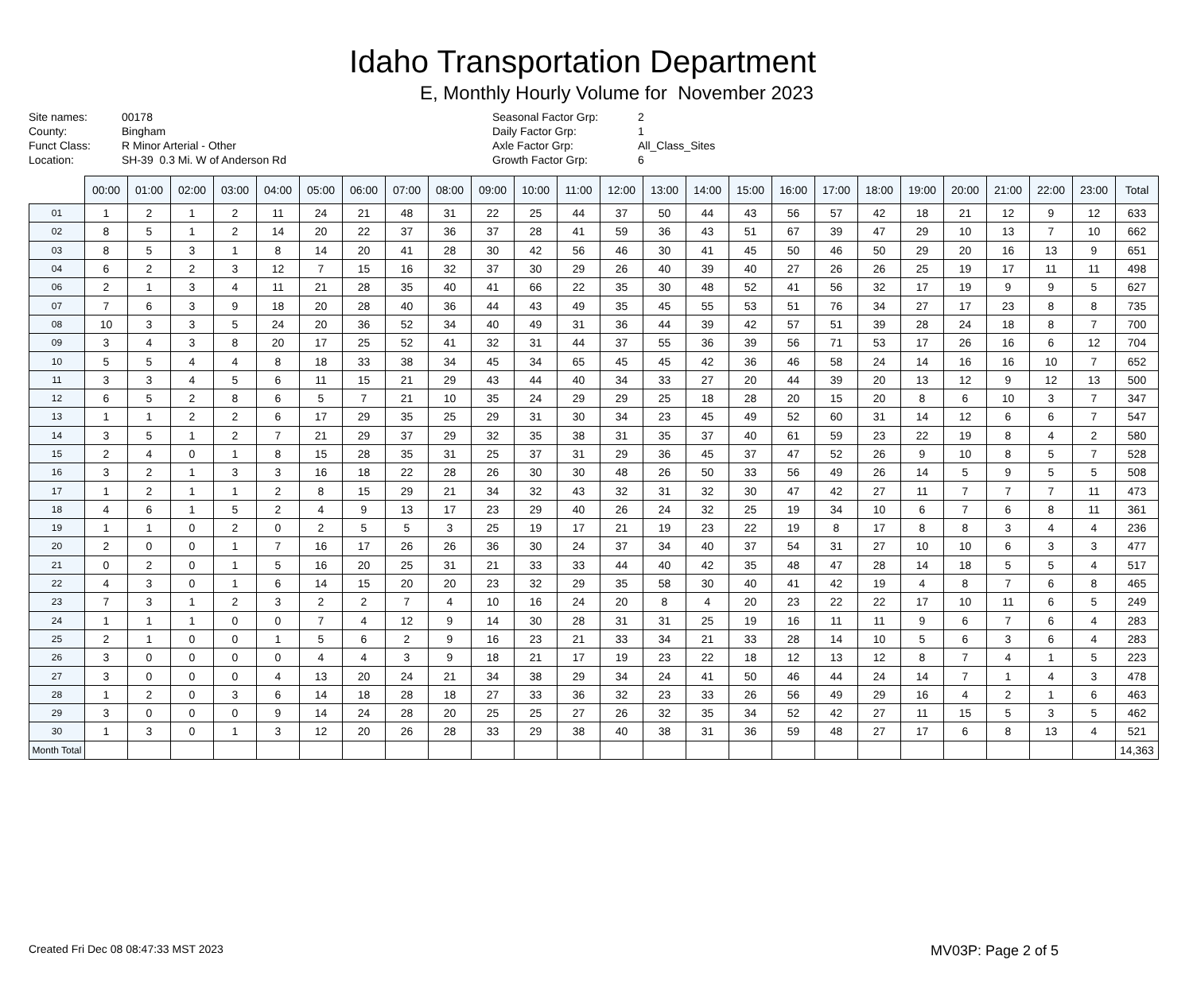Idaho Transportation Department
E, Monthly Hourly Volume for November 2023
Site names: 00178 County: Bingham Funct Class: R Minor Arterial - Other Location: SH-39 0.3 Mi. W of Anderson Rd
Seasonal Factor Grp: 2 Daily Factor Grp: 1 Axle Factor Grp: All_Class_Sites Growth Factor Grp: 6
| | 00:00 | 01:00 | 02:00 | 03:00 | 04:00 | 05:00 | 06:00 | 07:00 | 08:00 | 09:00 | 10:00 | 11:00 | 12:00 | 13:00 | 14:00 | 15:00 | 16:00 | 17:00 | 18:00 | 19:00 | 20:00 | 21:00 | 22:00 | 23:00 | Total |
| --- | --- | --- | --- | --- | --- | --- | --- | --- | --- | --- | --- | --- | --- | --- | --- | --- | --- | --- | --- | --- | --- | --- | --- | --- | --- |
| 01 | 1 | 2 | 1 | 2 | 11 | 24 | 21 | 48 | 31 | 22 | 25 | 44 | 37 | 50 | 44 | 43 | 56 | 57 | 42 | 18 | 21 | 12 | 9 | 12 | 633 |
| 02 | 8 | 5 | 1 | 2 | 14 | 20 | 22 | 37 | 36 | 37 | 28 | 41 | 59 | 36 | 43 | 51 | 67 | 39 | 47 | 29 | 10 | 13 | 7 | 10 | 662 |
| 03 | 8 | 5 | 3 | 1 | 8 | 14 | 20 | 41 | 28 | 30 | 42 | 56 | 46 | 30 | 41 | 45 | 50 | 46 | 50 | 29 | 20 | 16 | 13 | 9 | 651 |
| 04 | 6 | 2 | 2 | 3 | 12 | 7 | 15 | 16 | 32 | 37 | 30 | 29 | 26 | 40 | 39 | 40 | 27 | 26 | 26 | 25 | 19 | 17 | 11 | 11 | 498 |
| 06 | 2 | 1 | 3 | 4 | 11 | 21 | 28 | 35 | 40 | 41 | 66 | 22 | 35 | 30 | 48 | 52 | 41 | 56 | 32 | 17 | 19 | 9 | 9 | 5 | 627 |
| 07 | 7 | 6 | 3 | 9 | 18 | 20 | 28 | 40 | 36 | 44 | 43 | 49 | 35 | 45 | 55 | 53 | 51 | 76 | 34 | 27 | 17 | 23 | 8 | 8 | 735 |
| 08 | 10 | 3 | 3 | 5 | 24 | 20 | 36 | 52 | 34 | 40 | 49 | 31 | 36 | 44 | 39 | 42 | 57 | 51 | 39 | 28 | 24 | 18 | 8 | 7 | 700 |
| 09 | 3 | 4 | 3 | 8 | 20 | 17 | 25 | 52 | 41 | 32 | 31 | 44 | 37 | 55 | 36 | 39 | 56 | 71 | 53 | 17 | 26 | 16 | 6 | 12 | 704 |
| 10 | 5 | 5 | 4 | 4 | 8 | 18 | 33 | 38 | 34 | 45 | 34 | 65 | 45 | 45 | 42 | 36 | 46 | 58 | 24 | 14 | 16 | 16 | 10 | 7 | 652 |
| 11 | 3 | 3 | 4 | 5 | 6 | 11 | 15 | 21 | 29 | 43 | 44 | 40 | 34 | 33 | 27 | 20 | 44 | 39 | 20 | 13 | 12 | 9 | 12 | 13 | 500 |
| 12 | 6 | 5 | 2 | 8 | 6 | 5 | 7 | 21 | 10 | 35 | 24 | 29 | 29 | 25 | 18 | 28 | 20 | 15 | 20 | 8 | 6 | 10 | 3 | 7 | 347 |
| 13 | 1 | 1 | 2 | 2 | 6 | 17 | 29 | 35 | 25 | 29 | 31 | 30 | 34 | 23 | 45 | 49 | 52 | 60 | 31 | 14 | 12 | 6 | 6 | 7 | 547 |
| 14 | 3 | 5 | 1 | 2 | 7 | 21 | 29 | 37 | 29 | 32 | 35 | 38 | 31 | 35 | 37 | 40 | 61 | 59 | 23 | 22 | 19 | 8 | 4 | 2 | 580 |
| 15 | 2 | 4 | 0 | 1 | 8 | 15 | 28 | 35 | 31 | 25 | 37 | 31 | 29 | 36 | 45 | 37 | 47 | 52 | 26 | 9 | 10 | 8 | 5 | 7 | 528 |
| 16 | 3 | 2 | 1 | 3 | 3 | 16 | 18 | 22 | 28 | 26 | 30 | 30 | 48 | 26 | 50 | 33 | 56 | 49 | 26 | 14 | 5 | 9 | 5 | 5 | 508 |
| 17 | 1 | 2 | 1 | 1 | 2 | 8 | 15 | 29 | 21 | 34 | 32 | 43 | 32 | 31 | 32 | 30 | 47 | 42 | 27 | 11 | 7 | 7 | 7 | 11 | 473 |
| 18 | 4 | 6 | 1 | 5 | 2 | 4 | 9 | 13 | 17 | 23 | 29 | 40 | 26 | 24 | 32 | 25 | 19 | 34 | 10 | 6 | 7 | 6 | 8 | 11 | 361 |
| 19 | 1 | 1 | 0 | 2 | 0 | 2 | 5 | 5 | 3 | 25 | 19 | 17 | 21 | 19 | 23 | 22 | 19 | 8 | 17 | 8 | 8 | 3 | 4 | 4 | 236 |
| 20 | 2 | 0 | 0 | 1 | 7 | 16 | 17 | 26 | 26 | 36 | 30 | 24 | 37 | 34 | 40 | 37 | 54 | 31 | 27 | 10 | 10 | 6 | 3 | 3 | 477 |
| 21 | 0 | 2 | 0 | 1 | 5 | 16 | 20 | 25 | 31 | 21 | 33 | 33 | 44 | 40 | 42 | 35 | 48 | 47 | 28 | 14 | 18 | 5 | 5 | 4 | 517 |
| 22 | 4 | 3 | 0 | 1 | 6 | 14 | 15 | 20 | 20 | 23 | 32 | 29 | 35 | 58 | 30 | 40 | 41 | 42 | 19 | 4 | 8 | 7 | 6 | 8 | 465 |
| 23 | 7 | 3 | 1 | 2 | 3 | 2 | 2 | 7 | 4 | 10 | 16 | 24 | 20 | 8 | 4 | 20 | 23 | 22 | 22 | 17 | 10 | 11 | 6 | 5 | 249 |
| 24 | 1 | 1 | 1 | 0 | 0 | 7 | 4 | 12 | 9 | 14 | 30 | 28 | 31 | 31 | 25 | 19 | 16 | 11 | 11 | 9 | 6 | 7 | 6 | 4 | 283 |
| 25 | 2 | 1 | 0 | 0 | 1 | 5 | 6 | 2 | 9 | 16 | 23 | 21 | 33 | 34 | 21 | 33 | 28 | 14 | 10 | 5 | 6 | 3 | 6 | 4 | 283 |
| 26 | 3 | 0 | 0 | 0 | 0 | 4 | 4 | 3 | 9 | 18 | 21 | 17 | 19 | 23 | 22 | 18 | 12 | 13 | 12 | 8 | 7 | 4 | 1 | 5 | 223 |
| 27 | 3 | 0 | 0 | 0 | 4 | 13 | 20 | 24 | 21 | 34 | 38 | 29 | 34 | 24 | 41 | 50 | 46 | 44 | 24 | 14 | 7 | 1 | 4 | 3 | 478 |
| 28 | 1 | 2 | 0 | 3 | 6 | 14 | 18 | 28 | 18 | 27 | 33 | 36 | 32 | 23 | 33 | 26 | 56 | 49 | 29 | 16 | 4 | 2 | 1 | 6 | 463 |
| 29 | 3 | 0 | 0 | 0 | 9 | 14 | 24 | 28 | 20 | 25 | 25 | 27 | 26 | 32 | 35 | 34 | 52 | 42 | 27 | 11 | 15 | 5 | 3 | 5 | 462 |
| 30 | 1 | 3 | 0 | 1 | 3 | 12 | 20 | 26 | 28 | 33 | 29 | 38 | 40 | 38 | 31 | 36 | 59 | 48 | 27 | 17 | 6 | 8 | 13 | 4 | 521 |
| Month Total | | | | | | | | | | | | | | | | | | | | | | | | | 14,363 |
Created Fri Dec 08 08:47:33 MST 2023 MV03P: Page 2 of 5